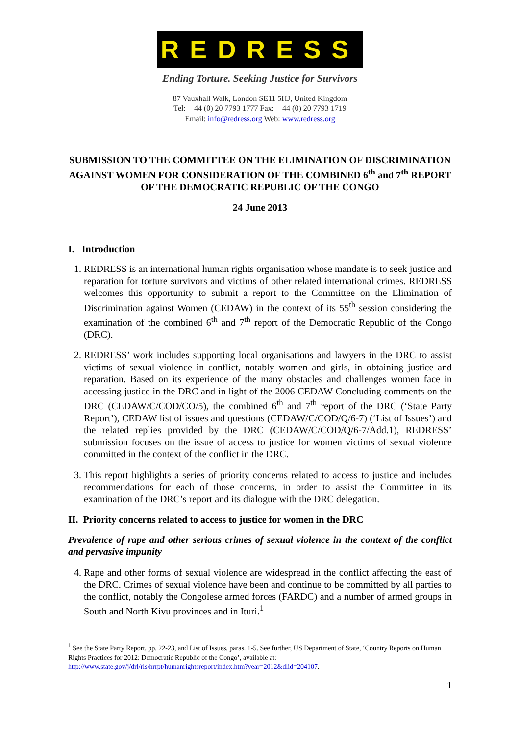REDRESS
Ending Torture. Seeking Justice for Survivors
87 Vauxhall Walk, London SE11 5HJ, United Kingdom
Tel: + 44 (0) 20 7793 1777 Fax: + 44 (0) 20 7793 1719
Email: info@redress.org Web: www.redress.org
SUBMISSION TO THE COMMITTEE ON THE ELIMINATION OF DISCRIMINATION AGAINST WOMEN FOR CONSIDERATION OF THE COMBINED 6<sup>th</sup> and 7<sup>th</sup> REPORT OF THE DEMOCRATIC REPUBLIC OF THE CONGO
24 June 2013
I. Introduction
1. REDRESS is an international human rights organisation whose mandate is to seek justice and reparation for torture survivors and victims of other related international crimes. REDRESS welcomes this opportunity to submit a report to the Committee on the Elimination of Discrimination against Women (CEDAW) in the context of its 55<sup>th</sup> session considering the examination of the combined 6<sup>th</sup> and 7<sup>th</sup> report of the Democratic Republic of the Congo (DRC).
2. REDRESS’ work includes supporting local organisations and lawyers in the DRC to assist victims of sexual violence in conflict, notably women and girls, in obtaining justice and reparation. Based on its experience of the many obstacles and challenges women face in accessing justice in the DRC and in light of the 2006 CEDAW Concluding comments on the DRC (CEDAW/C/COD/CO/5), the combined 6<sup>th</sup> and 7<sup>th</sup> report of the DRC (‘State Party Report’), CEDAW list of issues and questions (CEDAW/C/COD/Q/6-7) (‘List of Issues’) and the related replies provided by the DRC (CEDAW/C/COD/Q/6-7/Add.1), REDRESS’ submission focuses on the issue of access to justice for women victims of sexual violence committed in the context of the conflict in the DRC.
3. This report highlights a series of priority concerns related to access to justice and includes recommendations for each of those concerns, in order to assist the Committee in its examination of the DRC’s report and its dialogue with the DRC delegation.
II. Priority concerns related to access to justice for women in the DRC
Prevalence of rape and other serious crimes of sexual violence in the context of the conflict and pervasive impunity
4. Rape and other forms of sexual violence are widespread in the conflict affecting the east of the DRC. Crimes of sexual violence have been and continue to be committed by all parties to the conflict, notably the Congolese armed forces (FARDC) and a number of armed groups in South and North Kivu provinces and in Ituri.<sup>1</sup>
<sup>1</sup> See the State Party Report, pp. 22-23, and List of Issues, paras. 1-5. See further, US Department of State, ‘Country Reports on Human Rights Practices for 2012: Democratic Republic of the Congo’, available at: http://www.state.gov/j/drl/rls/hrrpt/humanrightsreport/index.htm?year=2012&dlid=204107.
1